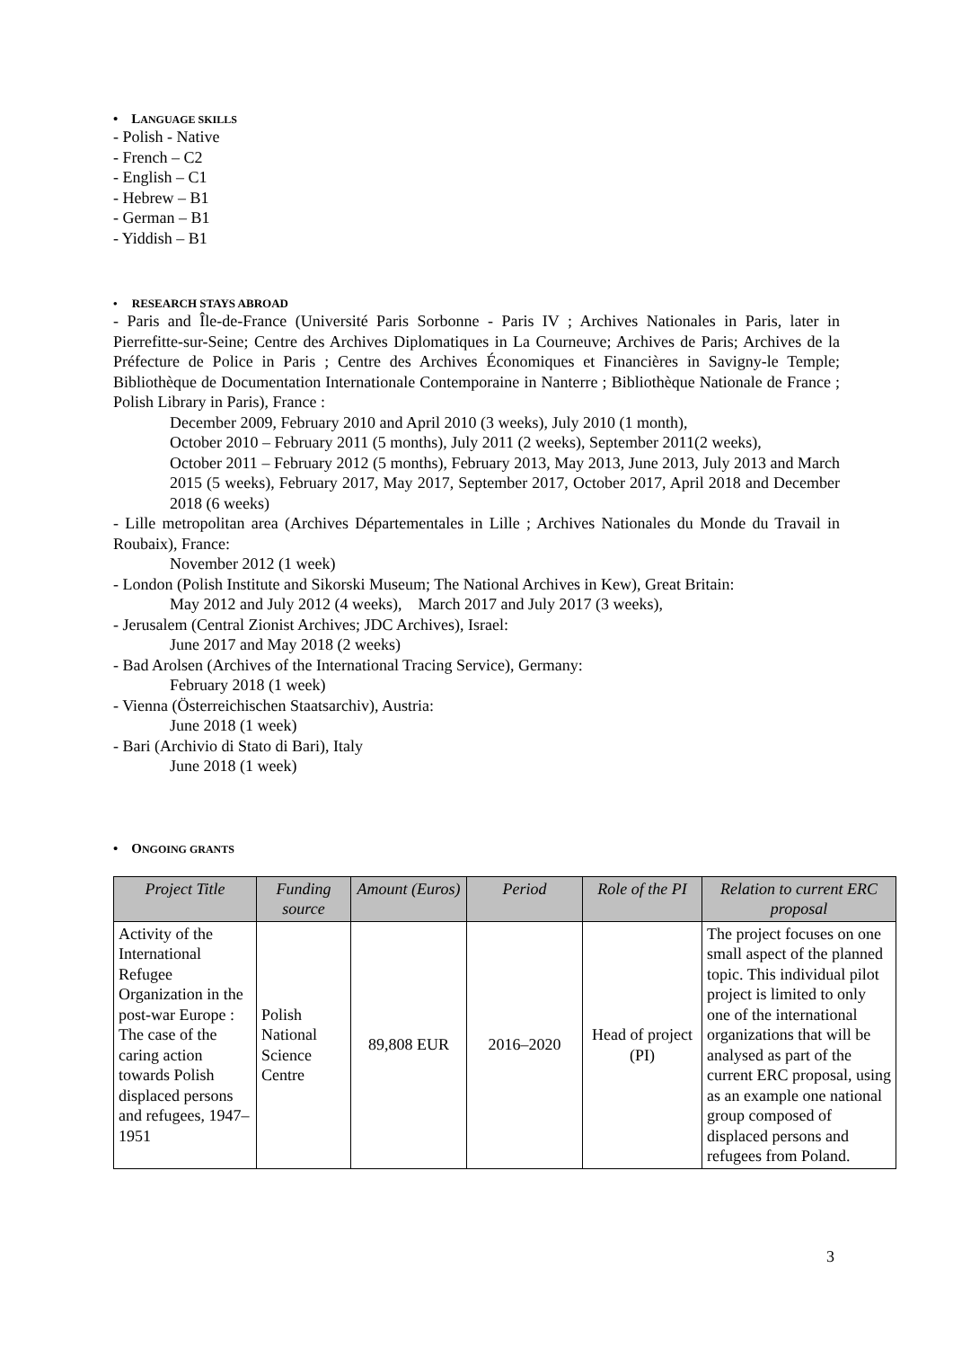• LANGUAGE SKILLS
- Polish - Native
- French – C2
- English – C1
- Hebrew – B1
- German – B1
- Yiddish – B1
• RESEARCH STAYS ABROAD
- Paris and Île-de-France (Université Paris Sorbonne - Paris IV ; Archives Nationales in Paris, later in Pierrefitte-sur-Seine; Centre des Archives Diplomatiques in La Courneuve; Archives de Paris; Archives de la Préfecture de Police in Paris ; Centre des Archives Économiques et Financières in Savigny-le Temple; Bibliothèque de Documentation Internationale Contemporaine in Nanterre ; Bibliothèque Nationale de France ; Polish Library in Paris), France :
December 2009, February 2010 and April 2010 (3 weeks), July 2010 (1 month),
October 2010 – February 2011 (5 months), July 2011 (2 weeks), September 2011(2 weeks),
October 2011 – February 2012 (5 months), February 2013, May 2013, June 2013, July 2013 and March 2015 (5 weeks), February 2017, May 2017, September 2017, October 2017, April 2018 and December 2018 (6 weeks)
- Lille metropolitan area (Archives Départementales in Lille ; Archives Nationales du Monde du Travail in Roubaix), France:
November 2012 (1 week)
- London (Polish Institute and Sikorski Museum; The National Archives in Kew), Great Britain:
May 2012 and July 2012 (4 weeks), March 2017 and July 2017 (3 weeks),
- Jerusalem (Central Zionist Archives; JDC Archives), Israel:
June 2017 and May 2018 (2 weeks)
- Bad Arolsen (Archives of the International Tracing Service), Germany:
February 2018 (1 week)
- Vienna (Österreichischen Staatsarchiv), Austria:
June 2018 (1 week)
- Bari (Archivio di Stato di Bari), Italy
June 2018 (1 week)
• ONGOING GRANTS
| Project Title | Funding source | Amount (Euros) | Period | Role of the PI | Relation to current ERC proposal |
| --- | --- | --- | --- | --- | --- |
| Activity of the International Refugee Organization in the post-war Europe : The case of the caring action towards Polish displaced persons and refugees, 1947–1951 | Polish National Science Centre | 89,808 EUR | 2016–2020 | Head of project (PI) | The project focuses on one small aspect of the planned topic. This individual pilot project is limited to only one of the international organizations that will be analysed as part of the current ERC proposal, using as an example one national group composed of displaced persons and refugees from Poland. |
3